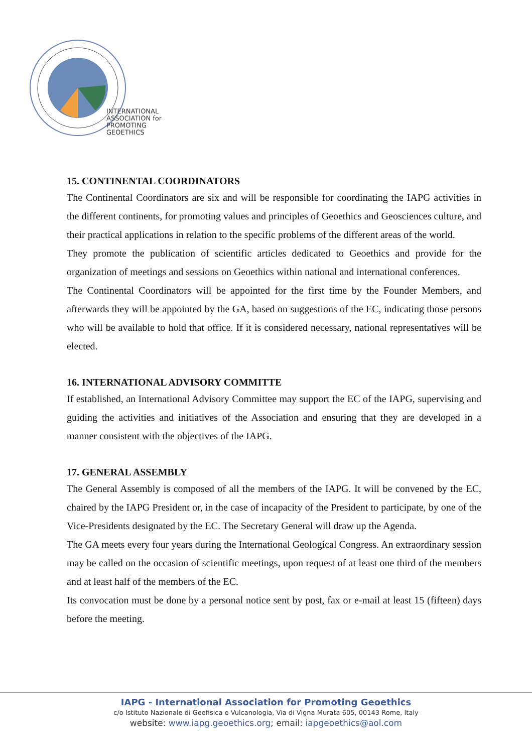INTERNATIONAL
ASSOCIATION for
PROMOTING
GEOETHICS
15. CONTINENTAL COORDINATORS
The Continental Coordinators are six and will be responsible for coordinating the IAPG activities in the different continents, for promoting values and principles of Geoethics and Geosciences culture, and their practical applications in relation to the specific problems of the different areas of the world.
They promote the publication of scientific articles dedicated to Geoethics and provide for the organization of meetings and sessions on Geoethics within national and international conferences.
The Continental Coordinators will be appointed for the first time by the Founder Members, and afterwards they will be appointed by the GA, based on suggestions of the EC, indicating those persons who will be available to hold that office. If it is considered necessary, national representatives will be elected.
16. INTERNATIONAL ADVISORY COMMITTE
If established, an International Advisory Committee may support the EC of the IAPG, supervising and guiding the activities and initiatives of the Association and ensuring that they are developed in a manner consistent with the objectives of the IAPG.
17. GENERAL ASSEMBLY
The General Assembly is composed of all the members of the IAPG. It will be convened by the EC, chaired by the IAPG President or, in the case of incapacity of the President to participate, by one of the Vice-Presidents designated by the EC. The Secretary General will draw up the Agenda.
The GA meets every four years during the International Geological Congress. An extraordinary session may be called on the occasion of scientific meetings, upon request of at least one third of the members and at least half of the members of the EC.
Its convocation must be done by a personal notice sent by post, fax or e-mail at least 15 (fifteen) days before the meeting.
IAPG - International Association for Promoting Geoethics
c/o Istituto Nazionale di Geofisica e Vulcanologia, Via di Vigna Murata 605, 00143 Rome, Italy
website: www.iapg.geoethics.org; email: iapgeoethics@aol.com